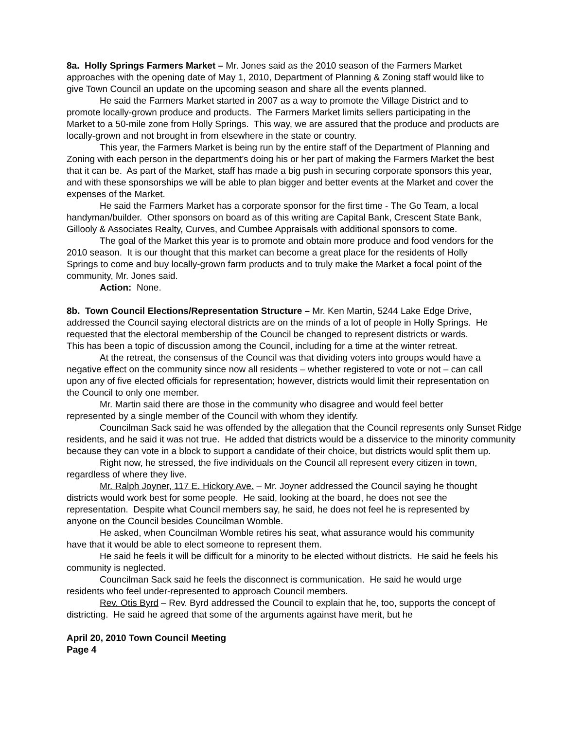8a. Holly Springs Farmers Market – Mr. Jones said as the 2010 season of the Farmers Market approaches with the opening date of May 1, 2010, Department of Planning & Zoning staff would like to give Town Council an update on the upcoming season and share all the events planned.
He said the Farmers Market started in 2007 as a way to promote the Village District and to promote locally-grown produce and products. The Farmers Market limits sellers participating in the Market to a 50-mile zone from Holly Springs. This way, we are assured that the produce and products are locally-grown and not brought in from elsewhere in the state or country.
This year, the Farmers Market is being run by the entire staff of the Department of Planning and Zoning with each person in the department’s doing his or her part of making the Farmers Market the best that it can be. As part of the Market, staff has made a big push in securing corporate sponsors this year, and with these sponsorships we will be able to plan bigger and better events at the Market and cover the expenses of the Market.
He said the Farmers Market has a corporate sponsor for the first time - The Go Team, a local handyman/builder. Other sponsors on board as of this writing are Capital Bank, Crescent State Bank, Gillooly & Associates Realty, Curves, and Cumbee Appraisals with additional sponsors to come.
The goal of the Market this year is to promote and obtain more produce and food vendors for the 2010 season. It is our thought that this market can become a great place for the residents of Holly Springs to come and buy locally-grown farm products and to truly make the Market a focal point of the community, Mr. Jones said.
Action: None.
8b. Town Council Elections/Representation Structure – Mr. Ken Martin, 5244 Lake Edge Drive, addressed the Council saying electoral districts are on the minds of a lot of people in Holly Springs. He requested that the electoral membership of the Council be changed to represent districts or wards. This has been a topic of discussion among the Council, including for a time at the winter retreat.
At the retreat, the consensus of the Council was that dividing voters into groups would have a negative effect on the community since now all residents – whether registered to vote or not – can call upon any of five elected officials for representation; however, districts would limit their representation on the Council to only one member.
Mr. Martin said there are those in the community who disagree and would feel better represented by a single member of the Council with whom they identify.
Councilman Sack said he was offended by the allegation that the Council represents only Sunset Ridge residents, and he said it was not true. He added that districts would be a disservice to the minority community because they can vote in a block to support a candidate of their choice, but districts would split them up.
Right now, he stressed, the five individuals on the Council all represent every citizen in town, regardless of where they live.
Mr. Ralph Joyner, 117 E. Hickory Ave. – Mr. Joyner addressed the Council saying he thought districts would work best for some people. He said, looking at the board, he does not see the representation. Despite what Council members say, he said, he does not feel he is represented by anyone on the Council besides Councilman Womble.
He asked, when Councilman Womble retires his seat, what assurance would his community have that it would be able to elect someone to represent them.
He said he feels it will be difficult for a minority to be elected without districts. He said he feels his community is neglected.
Councilman Sack said he feels the disconnect is communication. He said he would urge residents who feel under-represented to approach Council members.
Rev. Otis Byrd – Rev. Byrd addressed the Council to explain that he, too, supports the concept of districting. He said he agreed that some of the arguments against have merit, but he
April 20, 2010 Town Council Meeting
Page 4